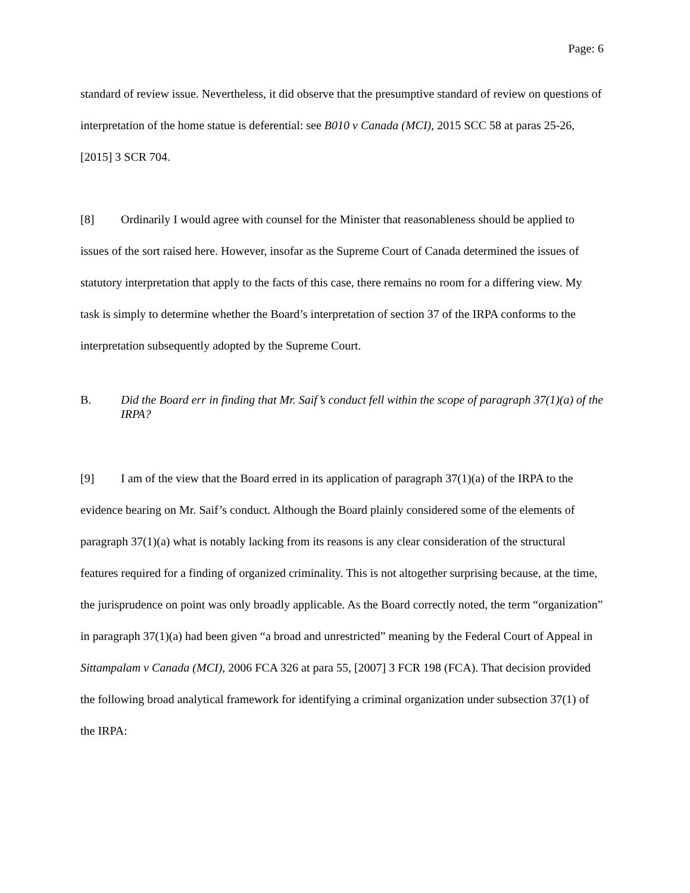Page: 6
standard of review issue. Nevertheless, it did observe that the presumptive standard of review on questions of interpretation of the home statue is deferential: see B010 v Canada (MCI), 2015 SCC 58 at paras 25-26, [2015] 3 SCR 704.
[8] Ordinarily I would agree with counsel for the Minister that reasonableness should be applied to issues of the sort raised here. However, insofar as the Supreme Court of Canada determined the issues of statutory interpretation that apply to the facts of this case, there remains no room for a differing view. My task is simply to determine whether the Board’s interpretation of section 37 of the IRPA conforms to the interpretation subsequently adopted by the Supreme Court.
B. Did the Board err in finding that Mr. Saif’s conduct fell within the scope of paragraph 37(1)(a) of the IRPA?
[9] I am of the view that the Board erred in its application of paragraph 37(1)(a) of the IRPA to the evidence bearing on Mr. Saif’s conduct. Although the Board plainly considered some of the elements of paragraph 37(1)(a) what is notably lacking from its reasons is any clear consideration of the structural features required for a finding of organized criminality. This is not altogether surprising because, at the time, the jurisprudence on point was only broadly applicable. As the Board correctly noted, the term “organization” in paragraph 37(1)(a) had been given “a broad and unrestricted” meaning by the Federal Court of Appeal in Sittampalam v Canada (MCI), 2006 FCA 326 at para 55, [2007] 3 FCR 198 (FCA). That decision provided the following broad analytical framework for identifying a criminal organization under subsection 37(1) of the IRPA: